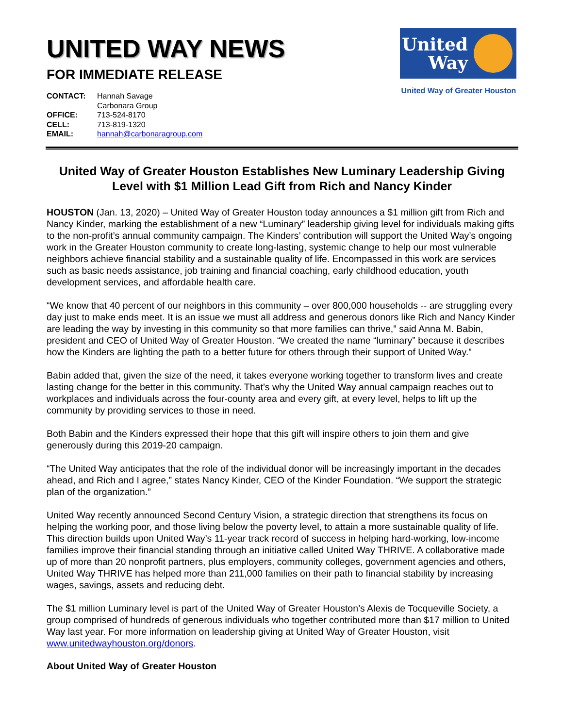UNITED WAY NEWS
FOR IMMEDIATE RELEASE
| CONTACT: | Hannah Savage Carbonara Group |
| OFFICE: | 713-524-8170 |
| CELL: | 713-819-1320 |
| EMAIL: | hannah@carbonaragroup.com |
United Way
United Way of Greater Houston
United Way of Greater Houston Establishes New Luminary Leadership Giving Level with $1 Million Lead Gift from Rich and Nancy Kinder
HOUSTON (Jan. 13, 2020) – United Way of Greater Houston today announces a $1 million gift from Rich and Nancy Kinder, marking the establishment of a new “Luminary” leadership giving level for individuals making gifts to the non-profit’s annual community campaign. The Kinders’ contribution will support the United Way’s ongoing work in the Greater Houston community to create long-lasting, systemic change to help our most vulnerable neighbors achieve financial stability and a sustainable quality of life. Encompassed in this work are services such as basic needs assistance, job training and financial coaching, early childhood education, youth development services, and affordable health care.
“We know that 40 percent of our neighbors in this community – over 800,000 households -- are struggling every day just to make ends meet. It is an issue we must all address and generous donors like Rich and Nancy Kinder are leading the way by investing in this community so that more families can thrive,” said Anna M. Babin, president and CEO of United Way of Greater Houston. “We created the name “luminary” because it describes how the Kinders are lighting the path to a better future for others through their support of United Way.”
Babin added that, given the size of the need, it takes everyone working together to transform lives and create lasting change for the better in this community. That’s why the United Way annual campaign reaches out to workplaces and individuals across the four-county area and every gift, at every level, helps to lift up the community by providing services to those in need.
Both Babin and the Kinders expressed their hope that this gift will inspire others to join them and give generously during this 2019-20 campaign.
“The United Way anticipates that the role of the individual donor will be increasingly important in the decades ahead, and Rich and I agree,” states Nancy Kinder, CEO of the Kinder Foundation. “We support the strategic plan of the organization.”
United Way recently announced Second Century Vision, a strategic direction that strengthens its focus on helping the working poor, and those living below the poverty level, to attain a more sustainable quality of life. This direction builds upon United Way’s 11-year track record of success in helping hard-working, low-income families improve their financial standing through an initiative called United Way THRIVE. A collaborative made up of more than 20 nonprofit partners, plus employers, community colleges, government agencies and others, United Way THRIVE has helped more than 211,000 families on their path to financial stability by increasing wages, savings, assets and reducing debt.
The $1 million Luminary level is part of the United Way of Greater Houston’s Alexis de Tocqueville Society, a group comprised of hundreds of generous individuals who together contributed more than $17 million to United Way last year. For more information on leadership giving at United Way of Greater Houston, visit www.unitedwayhouston.org/donors.
About United Way of Greater Houston